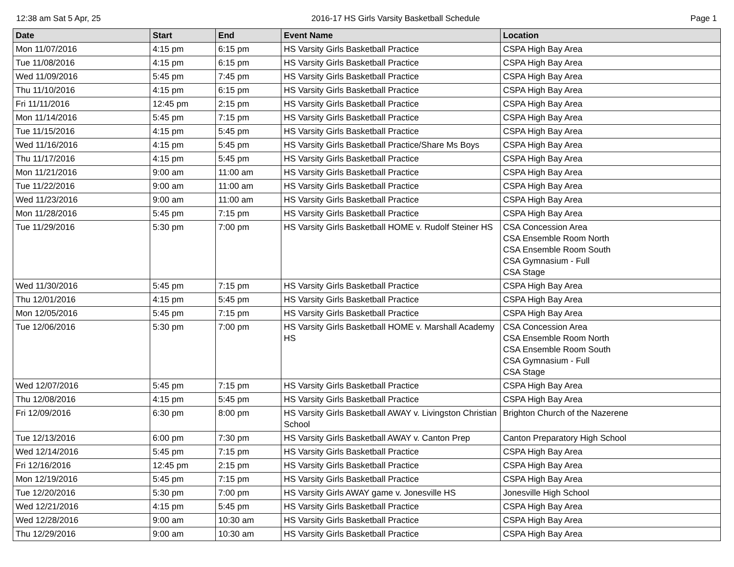12:38 am Sat 5 Apr, 25 2016-17 HS Girls Varsity Basketball Schedule Page 1
| Date | Start | End | Event Name | Location |
| --- | --- | --- | --- | --- |
| Mon 11/07/2016 | 4:15 pm | 6:15 pm | HS Varsity Girls Basketball Practice | CSPA High Bay Area |
| Tue 11/08/2016 | 4:15 pm | 6:15 pm | HS Varsity Girls Basketball Practice | CSPA High Bay Area |
| Wed 11/09/2016 | 5:45 pm | 7:45 pm | HS Varsity Girls Basketball Practice | CSPA High Bay Area |
| Thu 11/10/2016 | 4:15 pm | 6:15 pm | HS Varsity Girls Basketball Practice | CSPA High Bay Area |
| Fri 11/11/2016 | 12:45 pm | 2:15 pm | HS Varsity Girls Basketball Practice | CSPA High Bay Area |
| Mon 11/14/2016 | 5:45 pm | 7:15 pm | HS Varsity Girls Basketball Practice | CSPA High Bay Area |
| Tue 11/15/2016 | 4:15 pm | 5:45 pm | HS Varsity Girls Basketball Practice | CSPA High Bay Area |
| Wed 11/16/2016 | 4:15 pm | 5:45 pm | HS Varsity Girls Basketball Practice/Share Ms Boys | CSPA High Bay Area |
| Thu 11/17/2016 | 4:15 pm | 5:45 pm | HS Varsity Girls Basketball Practice | CSPA High Bay Area |
| Mon 11/21/2016 | 9:00 am | 11:00 am | HS Varsity Girls Basketball Practice | CSPA High Bay Area |
| Tue 11/22/2016 | 9:00 am | 11:00 am | HS Varsity Girls Basketball Practice | CSPA High Bay Area |
| Wed 11/23/2016 | 9:00 am | 11:00 am | HS Varsity Girls Basketball Practice | CSPA High Bay Area |
| Mon 11/28/2016 | 5:45 pm | 7:15 pm | HS Varsity Girls Basketball Practice | CSPA High Bay Area |
| Tue 11/29/2016 | 5:30 pm | 7:00 pm | HS Varsity Girls Basketball HOME v. Rudolf Steiner HS | CSA Concession Area CSA Ensemble Room North CSA Ensemble Room South CSA Gymnasium - Full CSA Stage |
| Wed 11/30/2016 | 5:45 pm | 7:15 pm | HS Varsity Girls Basketball Practice | CSPA High Bay Area |
| Thu 12/01/2016 | 4:15 pm | 5:45 pm | HS Varsity Girls Basketball Practice | CSPA High Bay Area |
| Mon 12/05/2016 | 5:45 pm | 7:15 pm | HS Varsity Girls Basketball Practice | CSPA High Bay Area |
| Tue 12/06/2016 | 5:30 pm | 7:00 pm | HS Varsity Girls Basketball HOME v. Marshall Academy HS | CSA Concession Area CSA Ensemble Room North CSA Ensemble Room South CSA Gymnasium - Full CSA Stage |
| Wed 12/07/2016 | 5:45 pm | 7:15 pm | HS Varsity Girls Basketball Practice | CSPA High Bay Area |
| Thu 12/08/2016 | 4:15 pm | 5:45 pm | HS Varsity Girls Basketball Practice | CSPA High Bay Area |
| Fri 12/09/2016 | 6:30 pm | 8:00 pm | HS Varsity Girls Basketball AWAY v. Livingston Christian School | Brighton Church of the Nazerene |
| Tue 12/13/2016 | 6:00 pm | 7:30 pm | HS Varsity Girls Basketball AWAY v. Canton Prep | Canton Preparatory High School |
| Wed 12/14/2016 | 5:45 pm | 7:15 pm | HS Varsity Girls Basketball Practice | CSPA High Bay Area |
| Fri 12/16/2016 | 12:45 pm | 2:15 pm | HS Varsity Girls Basketball Practice | CSPA High Bay Area |
| Mon 12/19/2016 | 5:45 pm | 7:15 pm | HS Varsity Girls Basketball Practice | CSPA High Bay Area |
| Tue 12/20/2016 | 5:30 pm | 7:00 pm | HS Varsity Girls AWAY game v. Jonesville HS | Jonesville High School |
| Wed 12/21/2016 | 4:15 pm | 5:45 pm | HS Varsity Girls Basketball Practice | CSPA High Bay Area |
| Wed 12/28/2016 | 9:00 am | 10:30 am | HS Varsity Girls Basketball Practice | CSPA High Bay Area |
| Thu 12/29/2016 | 9:00 am | 10:30 am | HS Varsity Girls Basketball Practice | CSPA High Bay Area |